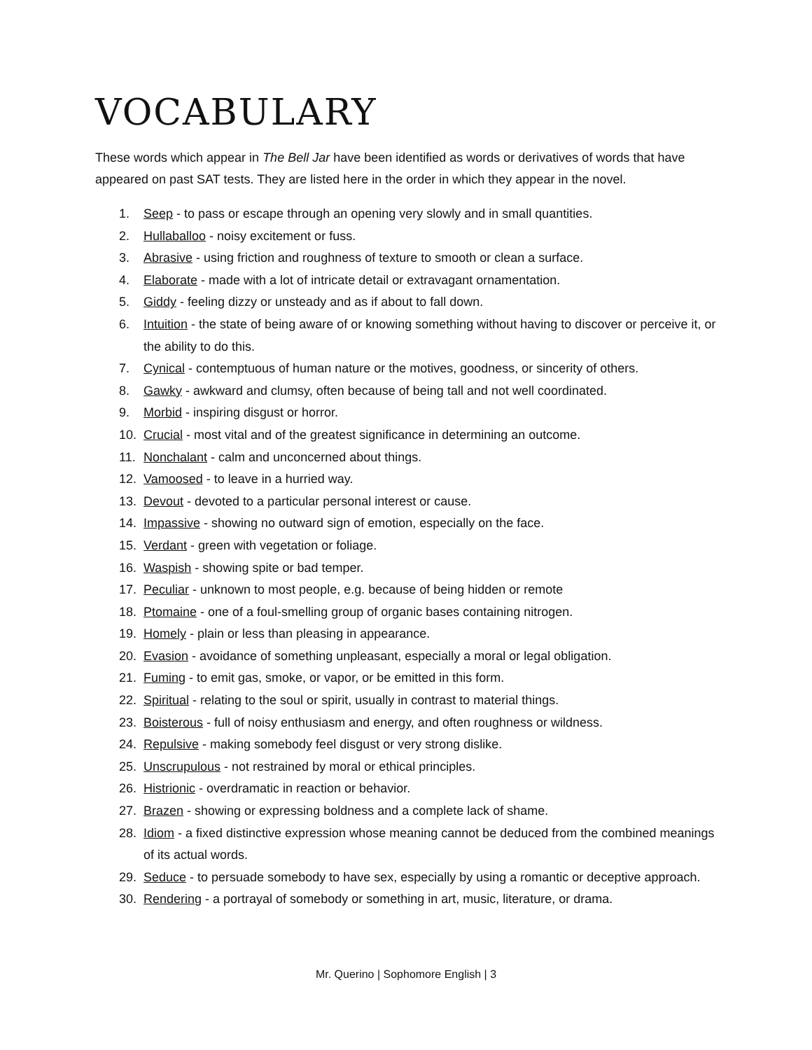VOCABULARY
These words which appear in The Bell Jar have been identified as words or derivatives of words that have appeared on past SAT tests. They are listed here in the order in which they appear in the novel.
1. Seep - to pass or escape through an opening very slowly and in small quantities.
2. Hullaballoo - noisy excitement or fuss.
3. Abrasive - using friction and roughness of texture to smooth or clean a surface.
4. Elaborate - made with a lot of intricate detail or extravagant ornamentation.
5. Giddy - feeling dizzy or unsteady and as if about to fall down.
6. Intuition - the state of being aware of or knowing something without having to discover or perceive it, or the ability to do this.
7. Cynical - contemptuous of human nature or the motives, goodness, or sincerity of others.
8. Gawky - awkward and clumsy, often because of being tall and not well coordinated.
9. Morbid - inspiring disgust or horror.
10. Crucial - most vital and of the greatest significance in determining an outcome.
11. Nonchalant - calm and unconcerned about things.
12. Vamoosed - to leave in a hurried way.
13. Devout - devoted to a particular personal interest or cause.
14. Impassive - showing no outward sign of emotion, especially on the face.
15. Verdant - green with vegetation or foliage.
16. Waspish - showing spite or bad temper.
17. Peculiar - unknown to most people, e.g. because of being hidden or remote
18. Ptomaine - one of a foul-smelling group of organic bases containing nitrogen.
19. Homely - plain or less than pleasing in appearance.
20. Evasion - avoidance of something unpleasant, especially a moral or legal obligation.
21. Fuming - to emit gas, smoke, or vapor, or be emitted in this form.
22. Spiritual - relating to the soul or spirit, usually in contrast to material things.
23. Boisterous - full of noisy enthusiasm and energy, and often roughness or wildness.
24. Repulsive - making somebody feel disgust or very strong dislike.
25. Unscrupulous - not restrained by moral or ethical principles.
26. Histrionic - overdramatic in reaction or behavior.
27. Brazen - showing or expressing boldness and a complete lack of shame.
28. Idiom - a fixed distinctive expression whose meaning cannot be deduced from the combined meanings of its actual words.
29. Seduce - to persuade somebody to have sex, especially by using a romantic or deceptive approach.
30. Rendering - a portrayal of somebody or something in art, music, literature, or drama.
Mr. Querino | Sophomore English | 3